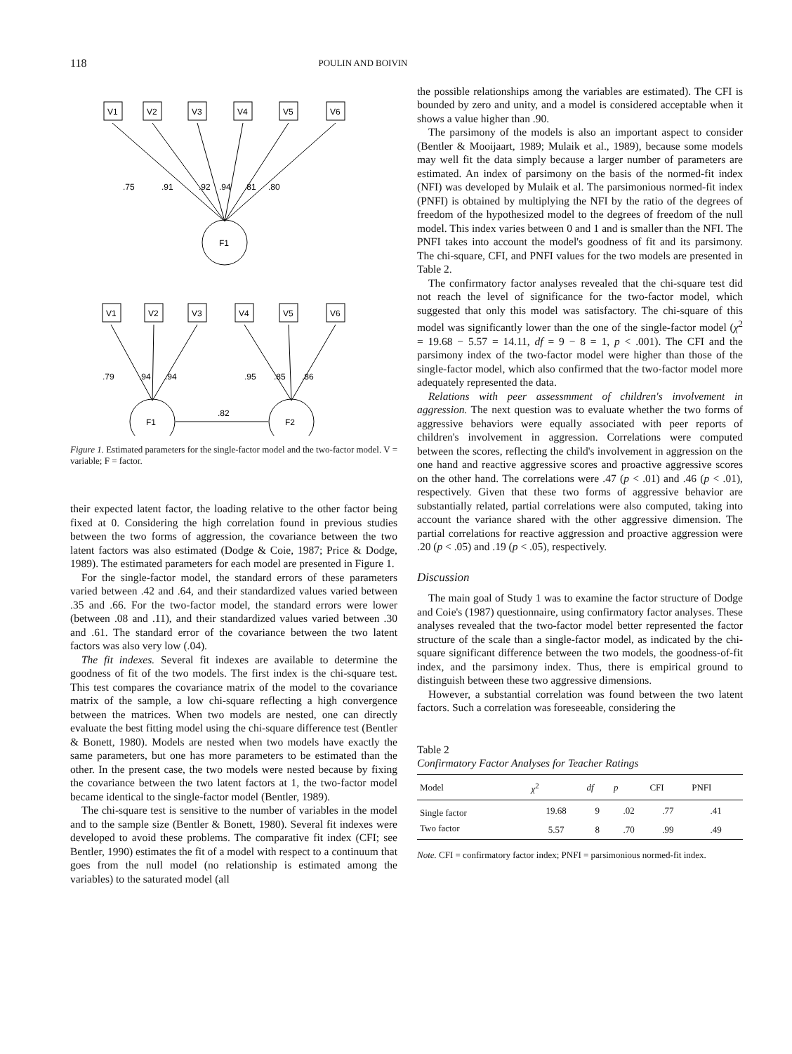118 POULIN AND BOIVIN
V1
V2
V3
V4
V5
V6
.75
.91
.92
.94
.81
.80
F1
V1
V2
V3
V4
V5
V6
.79
.94
.94
.95
.85
.86
.82
F1
F2
Figure 1. Estimated parameters for the single-factor model and the two-factor model. V = variable; F = factor.
their expected latent factor, the loading relative to the other factor being fixed at 0. Considering the high correlation found in previous studies between the two forms of aggression, the covariance between the two latent factors was also estimated (Dodge & Coie, 1987; Price & Dodge, 1989). The estimated parameters for each model are presented in Figure 1.
For the single-factor model, the standard errors of these parameters varied between .42 and .64, and their standardized values varied between .35 and .66. For the two-factor model, the standard errors were lower (between .08 and .11), and their standardized values varied between .30 and .61. The standard error of the covariance between the two latent factors was also very low (.04).
The fit indexes. Several fit indexes are available to determine the goodness of fit of the two models. The first index is the chi-square test. This test compares the covariance matrix of the model to the covariance matrix of the sample, a low chi-square reflecting a high convergence between the matrices. When two models are nested, one can directly evaluate the best fitting model using the chi-square difference test (Bentler & Bonett, 1980). Models are nested when two models have exactly the same parameters, but one has more parameters to be estimated than the other. In the present case, the two models were nested because by fixing the covariance between the two latent factors at 1, the two-factor model became identical to the single-factor model (Bentler, 1989).
The chi-square test is sensitive to the number of variables in the model and to the sample size (Bentler & Bonett, 1980). Several fit indexes were developed to avoid these problems. The comparative fit index (CFI; see Bentler, 1990) estimates the fit of a model with respect to a continuum that goes from the null model (no relationship is estimated among the variables) to the saturated model (all
the possible relationships among the variables are estimated). The CFI is bounded by zero and unity, and a model is considered acceptable when it shows a value higher than .90.
The parsimony of the models is also an important aspect to consider (Bentler & Mooijaart, 1989; Mulaik et al., 1989), because some models may well fit the data simply because a larger number of parameters are estimated. An index of parsimony on the basis of the normed-fit index (NFI) was developed by Mulaik et al. The parsimonious normed-fit index (PNFI) is obtained by multiplying the NFI by the ratio of the degrees of freedom of the hypothesized model to the degrees of freedom of the null model. This index varies between 0 and 1 and is smaller than the NFI. The PNFI takes into account the model's goodness of fit and its parsimony. The chi-square, CFI, and PNFI values for the two models are presented in Table 2.
The confirmatory factor analyses revealed that the chi-square test did not reach the level of significance for the two-factor model, which suggested that only this model was satisfactory. The chi-square of this model was significantly lower than the one of the single-factor model (χ<sup>2</sup> = 19.68 − 5.57 = 14.11, df = 9 − 8 = 1, p < .001). The CFI and the parsimony index of the two-factor model were higher than those of the single-factor model, which also confirmed that the two-factor model more adequately represented the data.
Relations with peer assessmment of children's involvement in aggression. The next question was to evaluate whether the two forms of aggressive behaviors were equally associated with peer reports of children's involvement in aggression. Correlations were computed between the scores, reflecting the child's involvement in aggression on the one hand and reactive aggressive scores and proactive aggressive scores on the other hand. The correlations were .47 (p < .01) and .46 (p < .01), respectively. Given that these two forms of aggressive behavior are substantially related, partial correlations were also computed, taking into account the variance shared with the other aggressive dimension. The partial correlations for reactive aggression and proactive aggression were .20 (p < .05) and .19 (p < .05), respectively.
Discussion
The main goal of Study 1 was to examine the factor structure of Dodge and Coie's (1987) questionnaire, using confirmatory factor analyses. These analyses revealed that the two-factor model better represented the factor structure of the scale than a single-factor model, as indicated by the chi-square significant difference between the two models, the goodness-of-fit index, and the parsimony index. Thus, there is empirical ground to distinguish between these two aggressive dimensions.
However, a substantial correlation was found between the two latent factors. Such a correlation was foreseeable, considering the
Table 2
Confirmatory Factor Analyses for Teacher Ratings
| Model | χ<sup>2</sup> | df | p | CFI | PNFI |
| --- | --- | --- | --- | --- | --- |
| Single factor | 19.68 | 9 | .02 | .77 | .41 |
| Two factor | 5.57 | 8 | .70 | .99 | .49 |
Note. CFI = confirmatory factor index; PNFI = parsimonious normed-fit index.